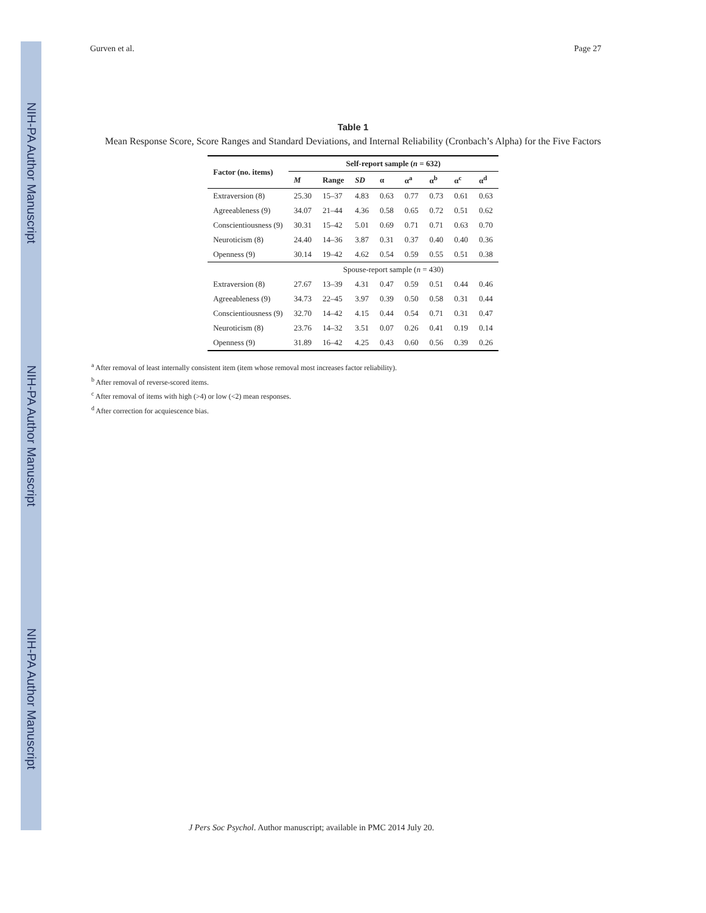NIH-PA Author Manuscript
NIH-PA Author Manuscript
NIH-PA Author Manuscript
Gurven et al. Page 27
Table 1
Mean Response Score, Score Ranges and Standard Deviations, and Internal Reliability (Cronbach’s Alpha) for the Five Factors
| Factor (no. items) | Self-report sample ( n = 632) | | | | | | | |
| --- | --- | --- | --- | --- | --- | --- | --- | --- |
| | M | Range | SD | α | α<sup>a</sup> | α<sup>b</sup> | α<sup>c</sup> | α<sup>d</sup> |
| Extraversion (8) | 25.30 | 15–37 | 4.83 | 0.63 | 0.77 | 0.73 | 0.61 | 0.63 |
| Agreeableness (9) | 34.07 | 21–44 | 4.36 | 0.58 | 0.65 | 0.72 | 0.51 | 0.62 |
| Conscientiousness (9) | 30.31 | 15–42 | 5.01 | 0.69 | 0.71 | 0.71 | 0.63 | 0.70 |
| Neuroticism (8) | 24.40 | 14–36 | 3.87 | 0.31 | 0.37 | 0.40 | 0.40 | 0.36 |
| Openness (9) | 30.14 | 19–42 | 4.62 | 0.54 | 0.59 | 0.55 | 0.51 | 0.38 |
| | Spouse-report sample ( n = 430) | | | | | | | |
| Extraversion (8) | 27.67 | 13–39 | 4.31 | 0.47 | 0.59 | 0.51 | 0.44 | 0.46 |
| Agreeableness (9) | 34.73 | 22–45 | 3.97 | 0.39 | 0.50 | 0.58 | 0.31 | 0.44 |
| Conscientiousness (9) | 32.70 | 14–42 | 4.15 | 0.44 | 0.54 | 0.71 | 0.31 | 0.47 |
| Neuroticism (8) | 23.76 | 14–32 | 3.51 | 0.07 | 0.26 | 0.41 | 0.19 | 0.14 |
| Openness (9) | 31.89 | 16–42 | 4.25 | 0.43 | 0.60 | 0.56 | 0.39 | 0.26 |
<sup>a</sup> After removal of least internally consistent item (item whose removal most increases factor reliability).
<sup>b</sup> After removal of reverse-scored items.
<sup>c</sup> After removal of items with high (>4) or low (<2) mean responses.
<sup>d</sup> After correction for acquiescence bias.
J Pers Soc Psychol. Author manuscript; available in PMC 2014 July 20.